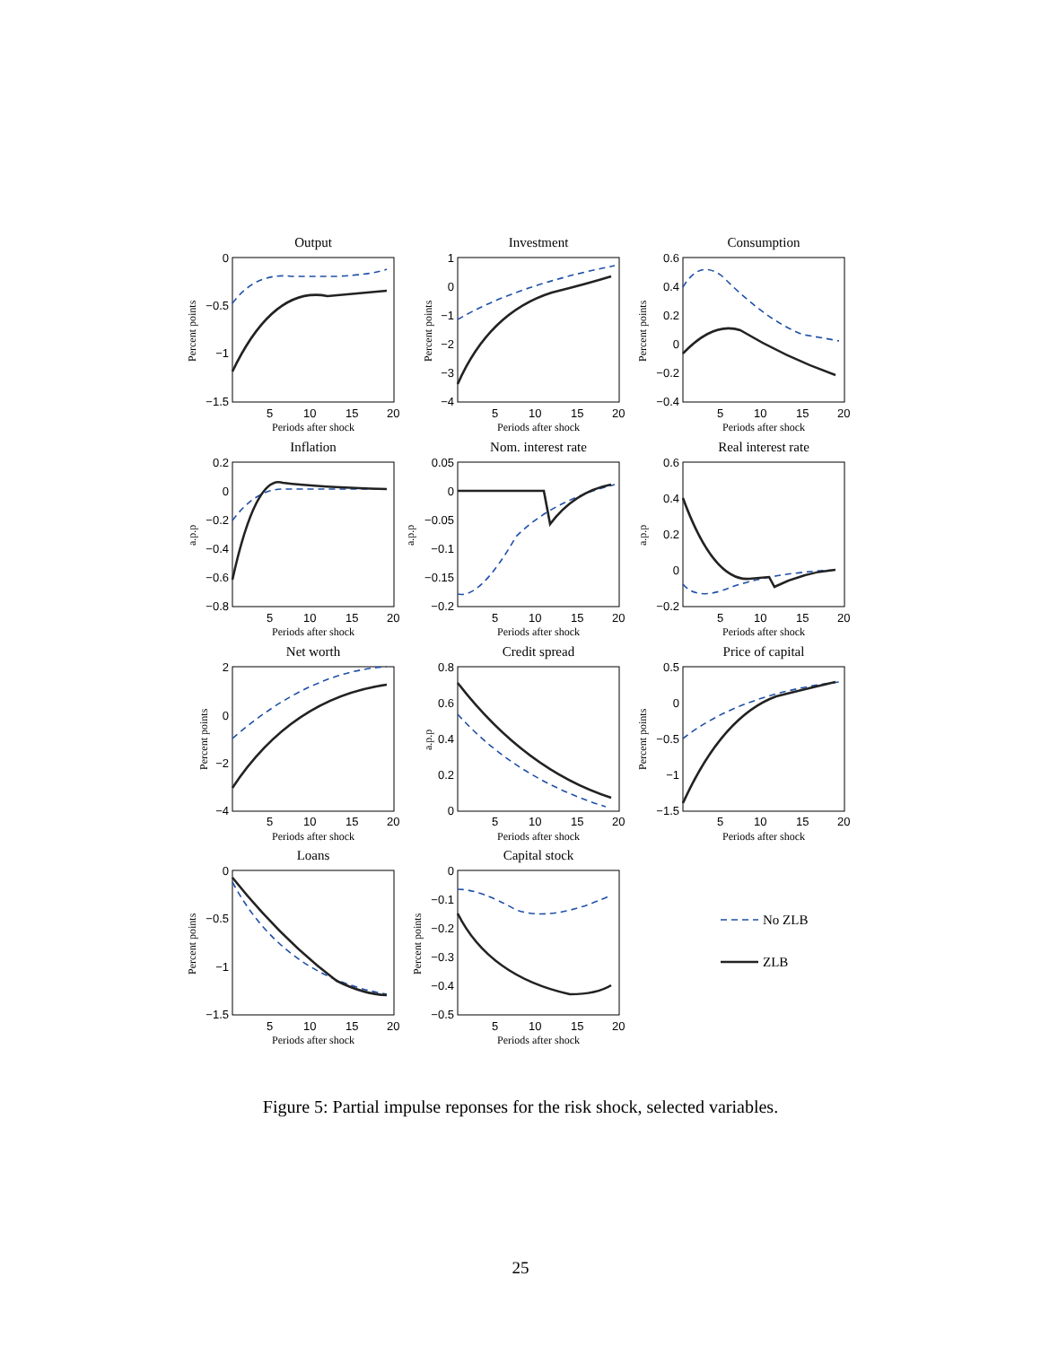Output
Investment
Consumption
Inflation
Nom. interest rate
Real interest rate
Net worth
Credit spread
Price of capital
Loans
Capital stock
Periods after shock
Periods after shock
Periods after shock
Periods after shock
Periods after shock
Periods after shock
Periods after shock
Periods after shock
Periods after shock
Periods after shock
Periods after shock
5
10
15
20
5
10
15
20
5
10
15
20
5
10
15
20
5
10
15
20
5
10
15
20
5
10
15
20
5
10
15
20
5
10
15
20
5
10
15
20
5
10
15
20
0
−0.5
−1
−1.5
1
0
−1
−2
−3
−4
0.6
0.4
0.2
0
−0.2
−0.4
0.2
0
−0.2
−0.4
−0.6
−0.8
0.05
0
−0.05
−0.1
−0.15
−0.2
0.6
0.4
0.2
0
−0.2
2
0
−2
−4
0.8
0.6
0.4
0.2
0
0.5
0
−0.5
−1
−1.5
0
−0.5
−1
−1.5
0
−0.1
−0.2
−0.3
−0.4
−0.5
Percent points
Percent points
Percent points
a.p.p
a.p.p
a.p.p
Percent points
a.p.p
Percent points
Percent points
Percent points
No ZLB
ZLB
Figure 5: Partial impulse reponses for the risk shock, selected variables.
25